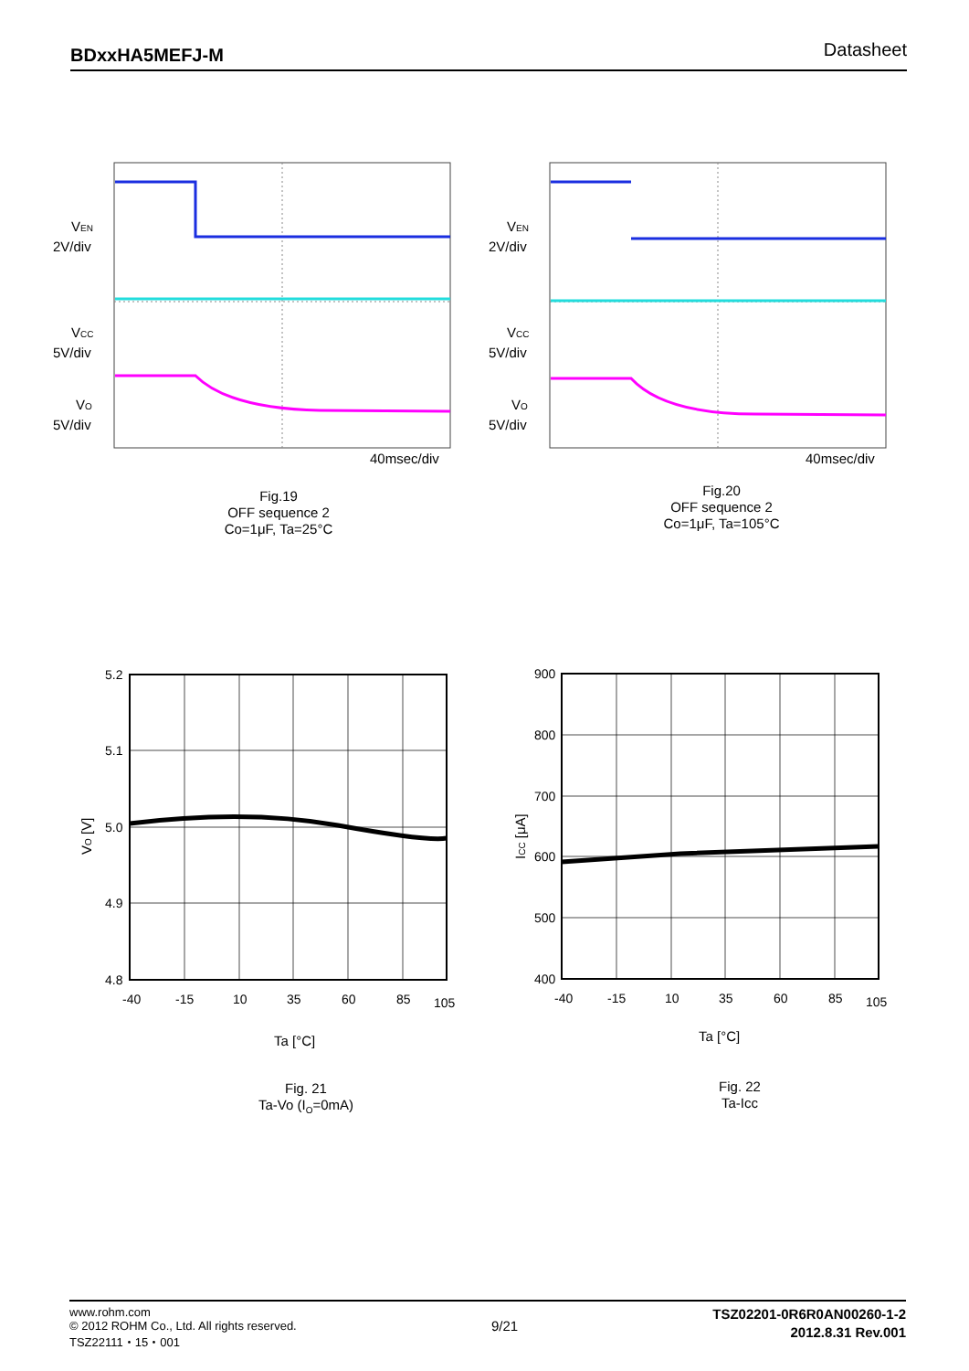BDxxHA5MEFJ-M Datasheet
VEN
2V/div
VCC
5V/div
VO
5V/div
40msec/div
Fig.19
OFF sequence 2
Co=1μF, Ta=25°C
VEN
2V/div
VCC
5V/div
VO
5V/div
40msec/div
Fig.20
OFF sequence 2
Co=1μF, Ta=105°C
5.2
5.1
5.0
4.9
4.8
-40
-15
10
35
60
85
105
Ta [°C]
VO [V]
Fig. 21
Ta-Vo (I<sub>O</sub>=0mA)
900
800
700
600
500
400
-40
-15
10
35
60
85
105
Ta [°C]
ICC [μA]
Fig. 22
Ta-Icc
www.rohm.com
© 2012 ROHM Co., Ltd. All rights reserved.
TSZ22111・15・001
9/21
TSZ02201-0R6R0AN00260-1-2
2012.8.31 Rev.001